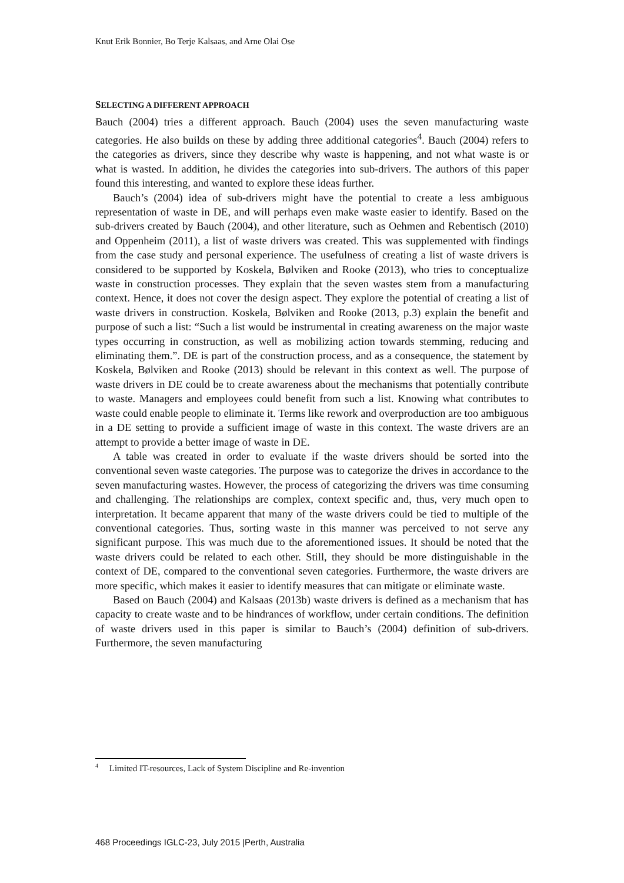Knut Erik Bonnier, Bo Terje Kalsaas, and Arne Olai Ose
SELECTING A DIFFERENT APPROACH
Bauch (2004) tries a different approach. Bauch (2004) uses the seven manufacturing waste categories. He also builds on these by adding three additional categories<sup>4</sup>. Bauch (2004) refers to the categories as drivers, since they describe why waste is happening, and not what waste is or what is wasted. In addition, he divides the categories into sub-drivers. The authors of this paper found this interesting, and wanted to explore these ideas further.
Bauch’s (2004) idea of sub-drivers might have the potential to create a less ambiguous representation of waste in DE, and will perhaps even make waste easier to identify. Based on the sub-drivers created by Bauch (2004), and other literature, such as Oehmen and Rebentisch (2010) and Oppenheim (2011), a list of waste drivers was created. This was supplemented with findings from the case study and personal experience. The usefulness of creating a list of waste drivers is considered to be supported by Koskela, Bølviken and Rooke (2013), who tries to conceptualize waste in construction processes. They explain that the seven wastes stem from a manufacturing context. Hence, it does not cover the design aspect. They explore the potential of creating a list of waste drivers in construction. Koskela, Bølviken and Rooke (2013, p.3) explain the benefit and purpose of such a list: “Such a list would be instrumental in creating awareness on the major waste types occurring in construction, as well as mobilizing action towards stemming, reducing and eliminating them.”. DE is part of the construction process, and as a consequence, the statement by Koskela, Bølviken and Rooke (2013) should be relevant in this context as well. The purpose of waste drivers in DE could be to create awareness about the mechanisms that potentially contribute to waste. Managers and employees could benefit from such a list. Knowing what contributes to waste could enable people to eliminate it. Terms like rework and overproduction are too ambiguous in a DE setting to provide a sufficient image of waste in this context. The waste drivers are an attempt to provide a better image of waste in DE.
A table was created in order to evaluate if the waste drivers should be sorted into the conventional seven waste categories. The purpose was to categorize the drives in accordance to the seven manufacturing wastes. However, the process of categorizing the drivers was time consuming and challenging. The relationships are complex, context specific and, thus, very much open to interpretation. It became apparent that many of the waste drivers could be tied to multiple of the conventional categories. Thus, sorting waste in this manner was perceived to not serve any significant purpose. This was much due to the aforementioned issues. It should be noted that the waste drivers could be related to each other. Still, they should be more distinguishable in the context of DE, compared to the conventional seven categories. Furthermore, the waste drivers are more specific, which makes it easier to identify measures that can mitigate or eliminate waste.
Based on Bauch (2004) and Kalsaas (2013b) waste drivers is defined as a mechanism that has capacity to create waste and to be hindrances of workflow, under certain conditions. The definition of waste drivers used in this paper is similar to Bauch’s (2004) definition of sub-drivers. Furthermore, the seven manufacturing
<sup>4</sup> Limited IT-resources, Lack of System Discipline and Re-invention
468 Proceedings IGLC-23, July 2015 |Perth, Australia